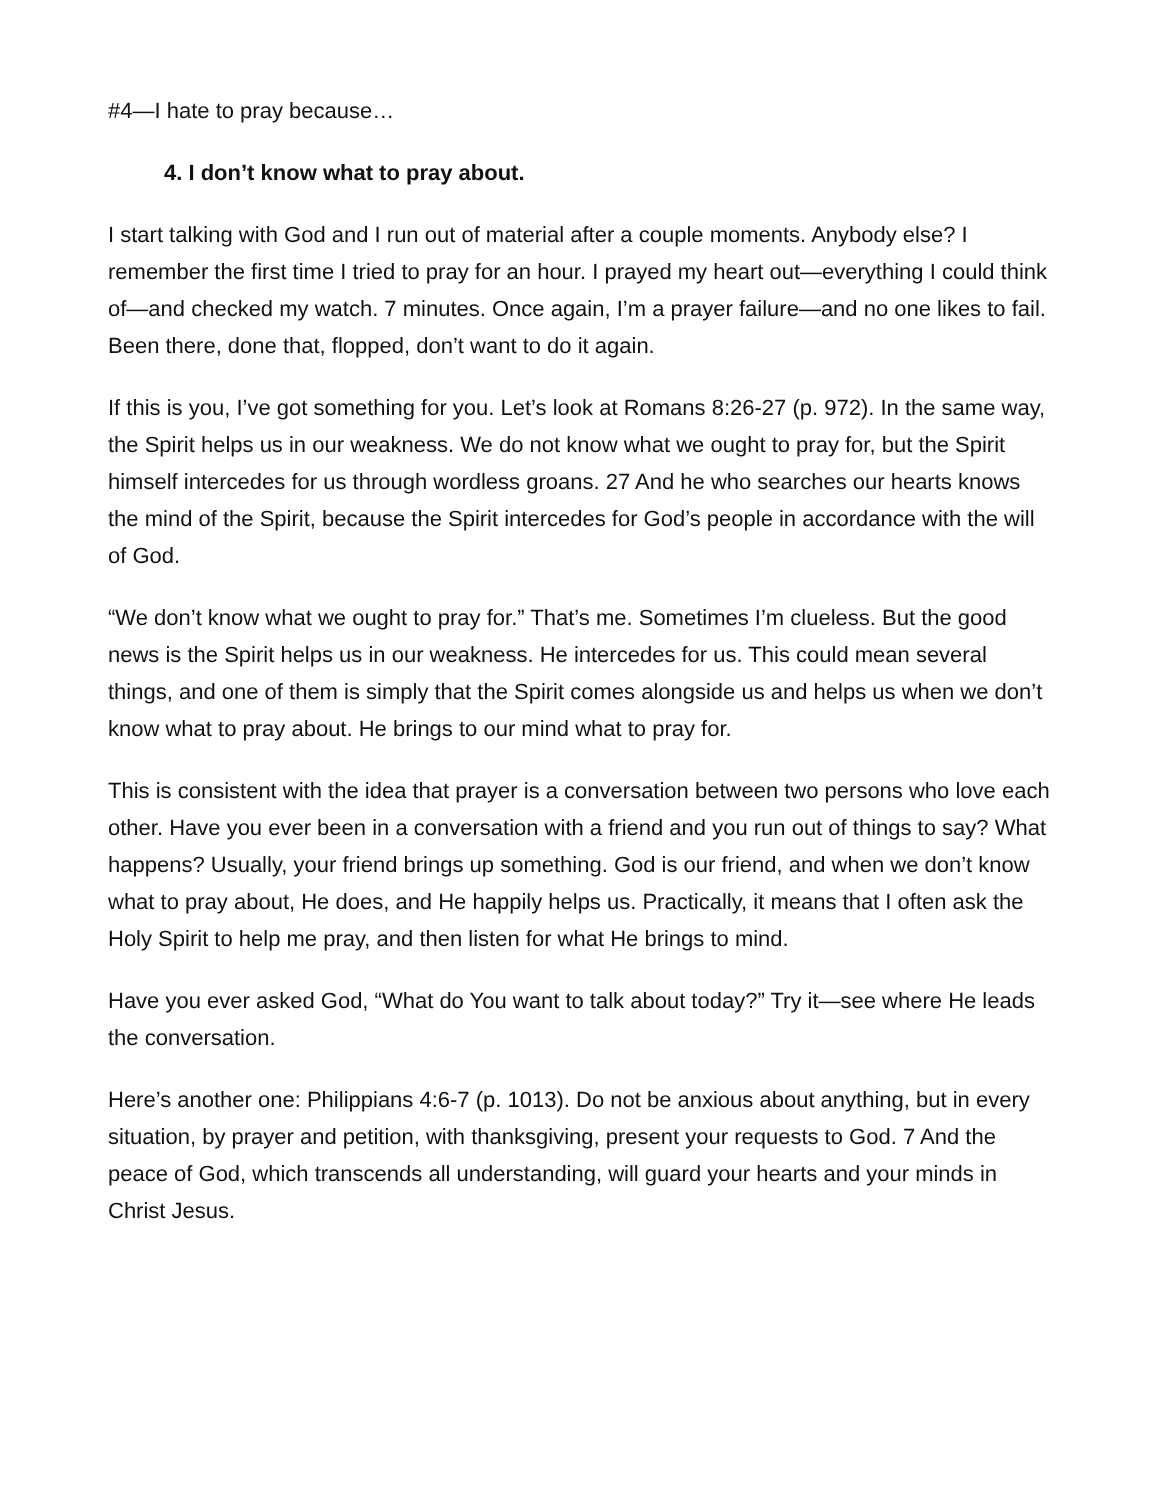#4—I hate to pray because…
4. I don’t know what to pray about.
I start talking with God and I run out of material after a couple moments. Anybody else? I remember the first time I tried to pray for an hour. I prayed my heart out—everything I could think of—and checked my watch. 7 minutes. Once again, I’m a prayer failure—and no one likes to fail. Been there, done that, flopped, don’t want to do it again.
If this is you, I’ve got something for you. Let’s look at Romans 8:26-27 (p. 972). In the same way, the Spirit helps us in our weakness. We do not know what we ought to pray for, but the Spirit himself intercedes for us through wordless groans. 27 And he who searches our hearts knows the mind of the Spirit, because the Spirit intercedes for God’s people in accordance with the will of God.
“We don’t know what we ought to pray for.” That’s me. Sometimes I’m clueless. But the good news is the Spirit helps us in our weakness. He intercedes for us. This could mean several things, and one of them is simply that the Spirit comes alongside us and helps us when we don’t know what to pray about. He brings to our mind what to pray for.
This is consistent with the idea that prayer is a conversation between two persons who love each other. Have you ever been in a conversation with a friend and you run out of things to say? What happens? Usually, your friend brings up something. God is our friend, and when we don’t know what to pray about, He does, and He happily helps us. Practically, it means that I often ask the Holy Spirit to help me pray, and then listen for what He brings to mind.
Have you ever asked God, “What do You want to talk about today?” Try it—see where He leads the conversation.
Here’s another one: Philippians 4:6-7 (p. 1013). Do not be anxious about anything, but in every situation, by prayer and petition, with thanksgiving, present your requests to God. 7 And the peace of God, which transcends all understanding, will guard your hearts and your minds in Christ Jesus.